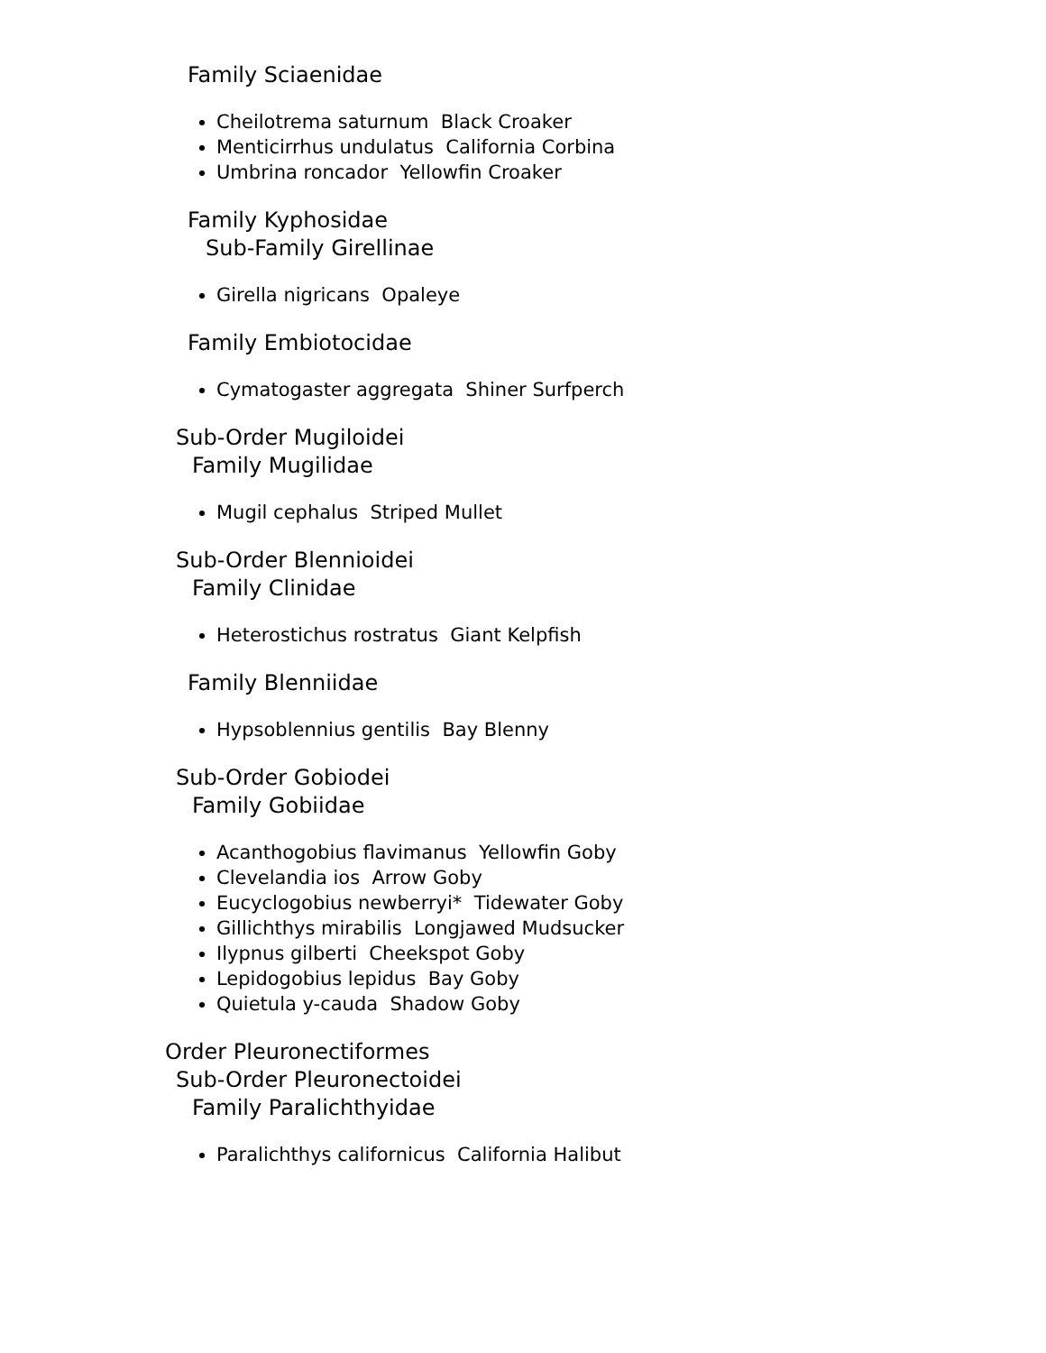Family Sciaenidae
Cheilotrema saturnum Black Croaker
Menticirrhus undulatus California Corbina
Umbrina roncador Yellowfin Croaker
Family Kyphosidae
Sub-Family Girellinae
Girella nigricans Opaleye
Family Embiotocidae
Cymatogaster aggregata Shiner Surfperch
Sub-Order Mugiloidei
Family Mugilidae
Mugil cephalus Striped Mullet
Sub-Order Blennioidei
Family Clinidae
Heterostichus rostratus Giant Kelpfish
Family Blenniidae
Hypsoblennius gentilis Bay Blenny
Sub-Order Gobiodei
Family Gobiidae
Acanthogobius flavimanus Yellowfin Goby
Clevelandia ios Arrow Goby
Eucyclogobius newberryi* Tidewater Goby
Gillichthys mirabilis Longjawed Mudsucker
Ilypnus gilberti Cheekspot Goby
Lepidogobius lepidus Bay Goby
Quietula y-cauda Shadow Goby
Order Pleuronectiformes
Sub-Order Pleuronectoidei
Family Paralichthyidae
Paralichthys californicus California Halibut